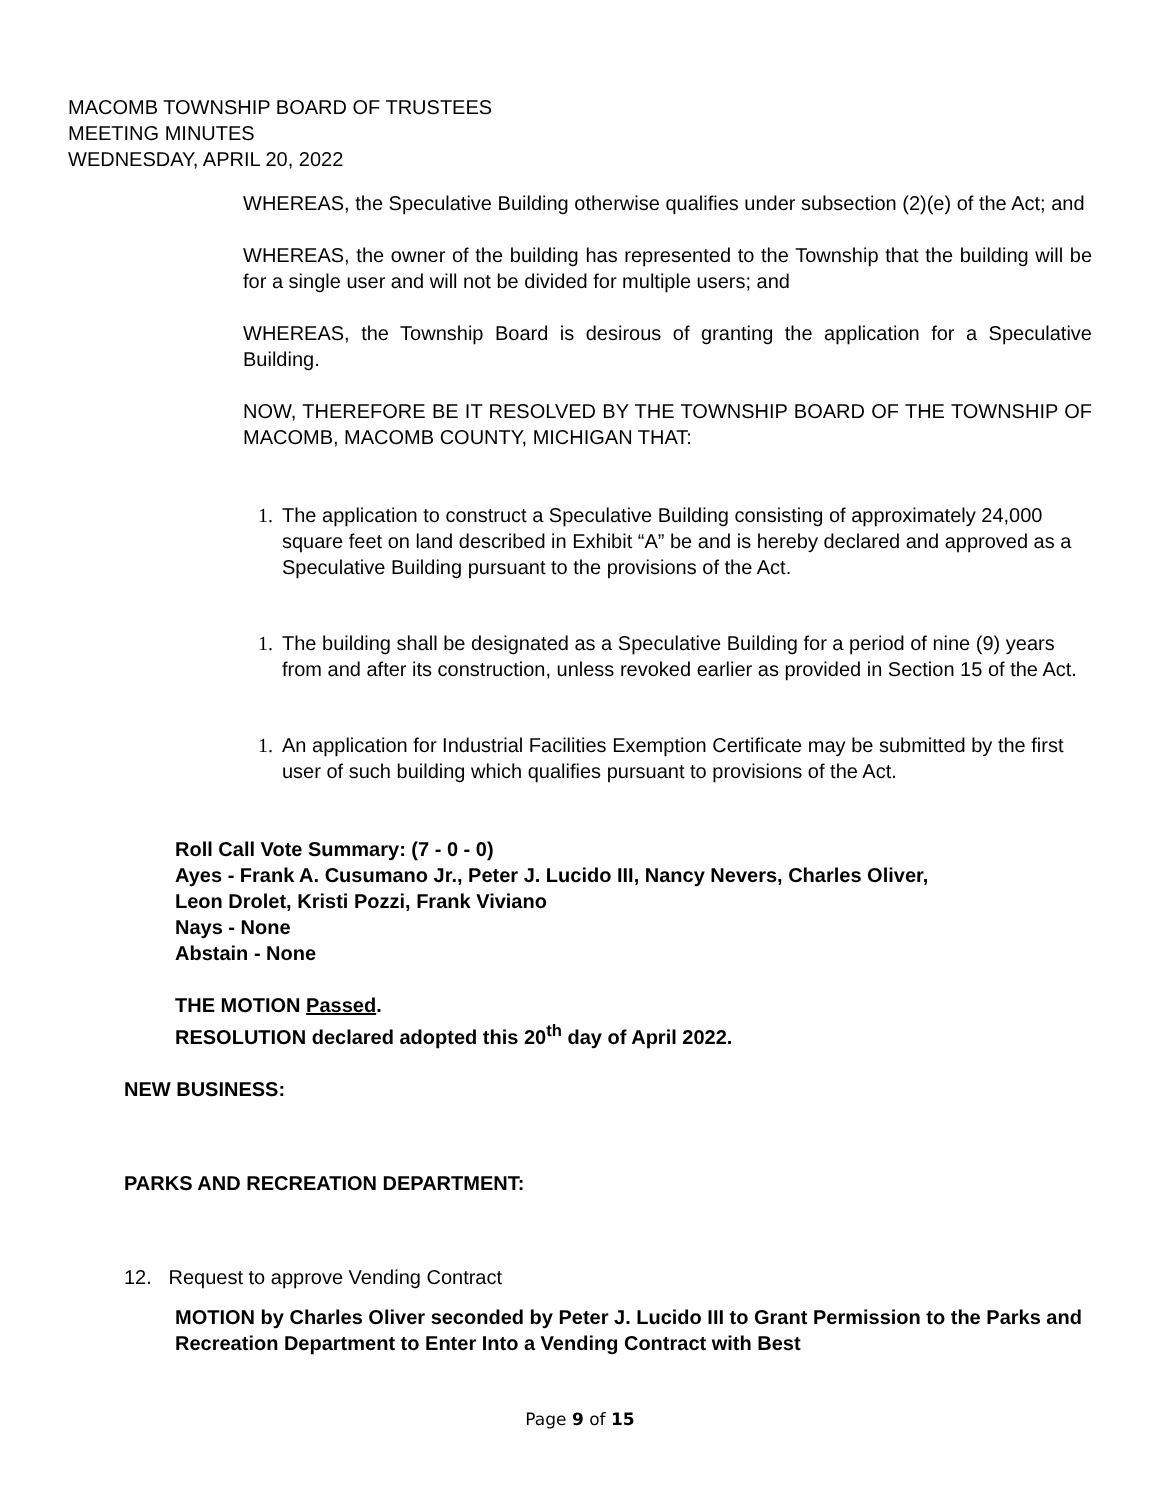MACOMB TOWNSHIP BOARD OF TRUSTEES
MEETING MINUTES
WEDNESDAY, APRIL 20, 2022
WHEREAS, the Speculative Building otherwise qualifies under subsection (2)(e) of the Act; and
WHEREAS, the owner of the building has represented to the Township that the building will be for a single user and will not be divided for multiple users; and
WHEREAS, the Township Board is desirous of granting the application for a Speculative Building.
NOW, THEREFORE BE IT RESOLVED BY THE TOWNSHIP BOARD OF THE TOWNSHIP OF MACOMB, MACOMB COUNTY, MICHIGAN THAT:
1. The application to construct a Speculative Building consisting of approximately 24,000 square feet on land described in Exhibit “A” be and is hereby declared and approved as a Speculative Building pursuant to the provisions of the Act.
1. The building shall be designated as a Speculative Building for a period of nine (9) years from and after its construction, unless revoked earlier as provided in Section 15 of the Act.
1. An application for Industrial Facilities Exemption Certificate may be submitted by the first user of such building which qualifies pursuant to provisions of the Act.
Roll Call Vote Summary: (7 - 0 - 0)
Ayes - Frank A. Cusumano Jr., Peter J. Lucido III, Nancy Nevers, Charles Oliver,
Leon Drolet, Kristi Pozzi, Frank Viviano
Nays - None
Abstain - None
THE MOTION Passed.
RESOLUTION declared adopted this 20<sup>th</sup> day of April 2022.
NEW BUSINESS:
PARKS AND RECREATION DEPARTMENT:
12. Request to approve Vending Contract
MOTION by Charles Oliver seconded by Peter J. Lucido III to Grant Permission to the Parks and Recreation Department to Enter Into a Vending Contract with Best
Page 9 of 15